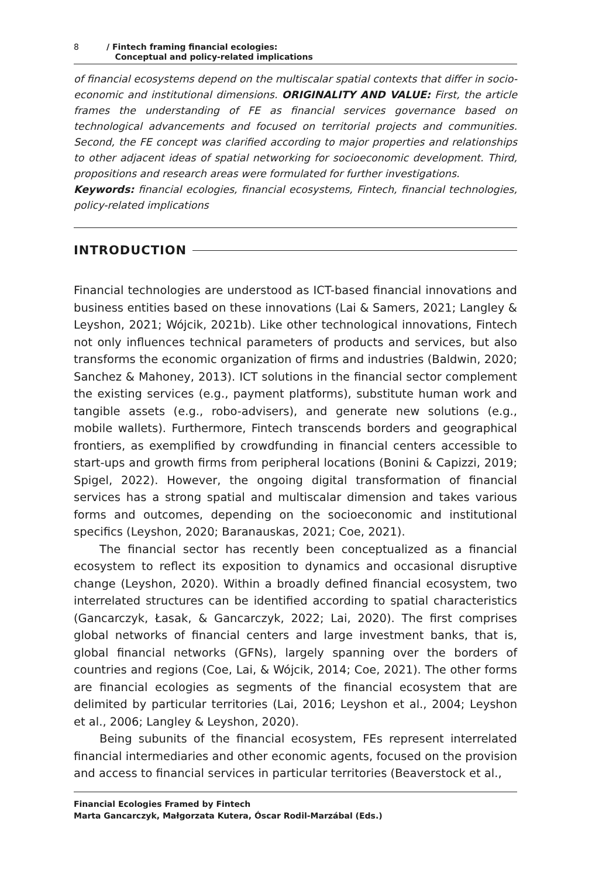8
/ Fintech framing financial ecologies:
Conceptual and policy-related implications
of financial ecosystems depend on the multiscalar spatial contexts that differ in socio-economic and institutional dimensions. ORIGINALITY AND VALUE: First, the article frames the understanding of FE as financial services governance based on technological advancements and focused on territorial projects and communities. Second, the FE concept was clarified according to major properties and relationships to other adjacent ideas of spatial networking for socioeconomic development. Third, propositions and research areas were formulated for further investigations.
Keywords: financial ecologies, financial ecosystems, Fintech, financial technologies, policy-related implications
INTRODUCTION
Financial technologies are understood as ICT-based financial innovations and business entities based on these innovations (Lai & Samers, 2021; Langley & Leyshon, 2021; Wójcik, 2021b). Like other technological innovations, Fintech not only influences technical parameters of products and services, but also transforms the economic organization of firms and industries (Baldwin, 2020; Sanchez & Mahoney, 2013). ICT solutions in the financial sector complement the existing services (e.g., payment platforms), substitute human work and tangible assets (e.g., robo-advisers), and generate new solutions (e.g., mobile wallets). Furthermore, Fintech transcends borders and geographical frontiers, as exemplified by crowdfunding in financial centers accessible to start-ups and growth firms from peripheral locations (Bonini & Capizzi, 2019; Spigel, 2022). However, the ongoing digital transformation of financial services has a strong spatial and multiscalar dimension and takes various forms and outcomes, depending on the socioeconomic and institutional specifics (Leyshon, 2020; Baranauskas, 2021; Coe, 2021).
The financial sector has recently been conceptualized as a financial ecosystem to reflect its exposition to dynamics and occasional disruptive change (Leyshon, 2020). Within a broadly defined financial ecosystem, two interrelated structures can be identified according to spatial characteristics (Gancarczyk, Łasak, & Gancarczyk, 2022; Lai, 2020). The first comprises global networks of financial centers and large investment banks, that is, global financial networks (GFNs), largely spanning over the borders of countries and regions (Coe, Lai, & Wójcik, 2014; Coe, 2021). The other forms are financial ecologies as segments of the financial ecosystem that are delimited by particular territories (Lai, 2016; Leyshon et al., 2004; Leyshon et al., 2006; Langley & Leyshon, 2020).
Being subunits of the financial ecosystem, FEs represent interrelated financial intermediaries and other economic agents, focused on the provision and access to financial services in particular territories (Beaverstock et al.,
Financial Ecologies Framed by Fintech
Marta Gancarczyk, Małgorzata Kutera, Óscar Rodil-Marzábal (Eds.)